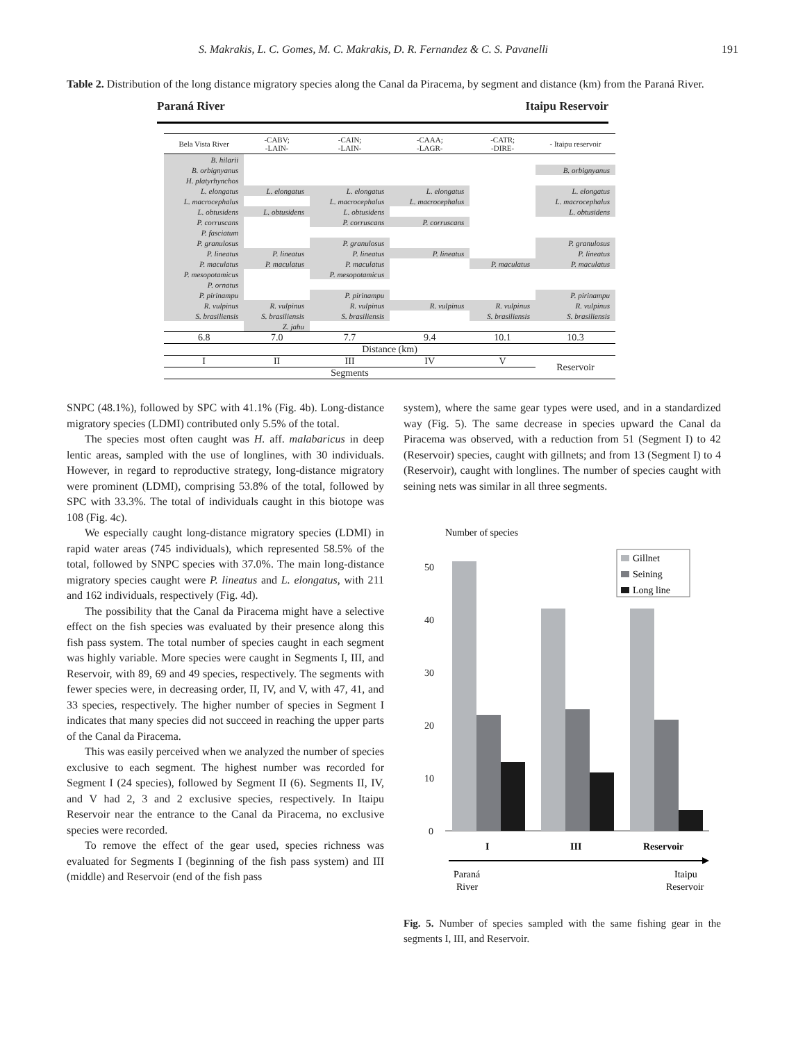S. Makrakis, L. C. Gomes, M. C. Makrakis, D. R. Fernandez & C. S. Pavanelli 191
Table 2. Distribution of the long distance migratory species along the Canal da Piracema, by segment and distance (km) from the Paraná River.
Paraná River Itaipu Reservoir
| Bela Vista River | -CABV; -LAIN- | -CAIN; -LAIN- | -CAAA; -LAGR- | -CATR; -DIRE- | - Itaipu reservoir |
| --- | --- | --- | --- | --- | --- |
| B. hilarii | | | | | |
| B. orbignyanus | | | | | B. orbignyanus |
| H. platyrhynchos | | | | | |
| L. elongatus | L. elongatus | L. elongatus | L. elongatus | | L. elongatus |
| L. macrocephalus | | L. macrocephalus | L. macrocephalus | | L. macrocephalus |
| L. obtusidens | L. obtusidens | L. obtusidens | | | L. obtusidens |
| P. corruscans | | P. corruscans | P. corruscans | | |
| P. fasciatum | | | | | |
| P. granulosus | | P. granulosus | | | P. granulosus |
| P. lineatus | P. lineatus | P. lineatus | P. lineatus | | P. lineatus |
| P. maculatus | P. maculatus | P. maculatus | | P. maculatus | P. maculatus |
| P. mesopotamicus | | P. mesopotamicus | | | |
| P. ornatus | | | | | |
| P. pirinampu | | P. pirinampu | | | P. pirinampu |
| R. vulpinus | R. vulpinus | R. vulpinus | R. vulpinus | R. vulpinus | R. vulpinus |
| S. brasiliensis | S. brasiliensis | S. brasiliensis | | S. brasiliensis | S. brasiliensis |
| | Z. jahu | | | | |
| 6.8 | 7.0 | 7.7 | 9.4 | 10.1 | 10.3 |
| Distance (km) | | | | | |
| I | II | III | IV | V | Reservoir |
| Segments | | | | | |
SNPC (48.1%), followed by SPC with 41.1% (Fig. 4b). Long-distance migratory species (LDMI) contributed only 5.5% of the total.
The species most often caught was H. aff. malabaricus in deep lentic areas, sampled with the use of longlines, with 30 individuals. However, in regard to reproductive strategy, long-distance migratory were prominent (LDMI), comprising 53.8% of the total, followed by SPC with 33.3%. The total of individuals caught in this biotope was 108 (Fig. 4c).
We especially caught long-distance migratory species (LDMI) in rapid water areas (745 individuals), which represented 58.5% of the total, followed by SNPC species with 37.0%. The main long-distance migratory species caught were P. lineatus and L. elongatus, with 211 and 162 individuals, respectively (Fig. 4d).
The possibility that the Canal da Piracema might have a selective effect on the fish species was evaluated by their presence along this fish pass system. The total number of species caught in each segment was highly variable. More species were caught in Segments I, III, and Reservoir, with 89, 69 and 49 species, respectively. The segments with fewer species were, in decreasing order, II, IV, and V, with 47, 41, and 33 species, respectively. The higher number of species in Segment I indicates that many species did not succeed in reaching the upper parts of the Canal da Piracema.
This was easily perceived when we analyzed the number of species exclusive to each segment. The highest number was recorded for Segment I (24 species), followed by Segment II (6). Segments II, IV, and V had 2, 3 and 2 exclusive species, respectively. In Itaipu Reservoir near the entrance to the Canal da Piracema, no exclusive species were recorded.
To remove the effect of the gear used, species richness was evaluated for Segments I (beginning of the fish pass system) and III (middle) and Reservoir (end of the fish pass
system), where the same gear types were used, and in a standardized way (Fig. 5). The same decrease in species upward the Canal da Piracema was observed, with a reduction from 51 (Segment I) to 42 (Reservoir) species, caught with gillnets; and from 13 (Segment I) to 4 (Reservoir), caught with longlines. The number of species caught with seining nets was similar in all three segments.
Number of species
50
40
30
20
10
0
Gillnet
Seining
Long line
I
III
Reservoir
Paraná
River
Itaipu
Reservoir
Fig. 5. Number of species sampled with the same fishing gear in the segments I, III, and Reservoir.